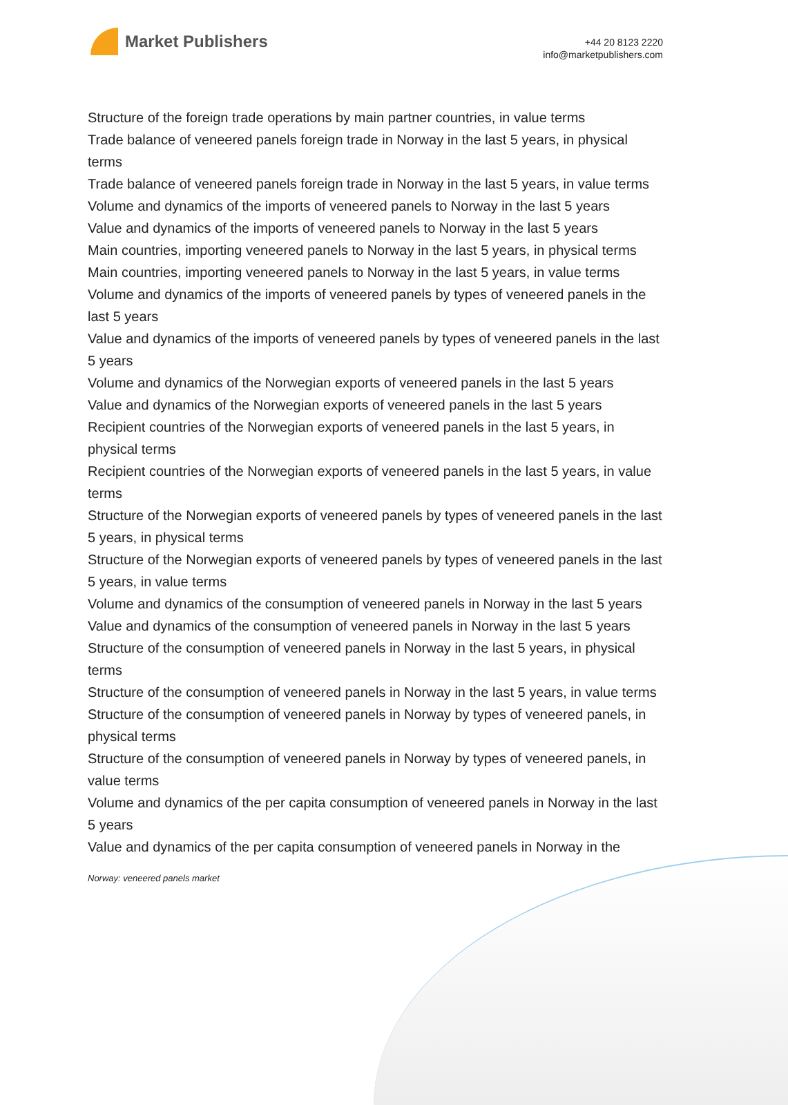Market Publishers
+44 20 8123 2220
info@marketpublishers.com
Structure of the foreign trade operations by main partner countries, in value terms
Trade balance of veneered panels foreign trade in Norway in the last 5 years, in physical terms
Trade balance of veneered panels foreign trade in Norway in the last 5 years, in value terms
Volume and dynamics of the imports of veneered panels to Norway in the last 5 years
Value and dynamics of the imports of veneered panels to Norway in the last 5 years
Main countries, importing veneered panels to Norway in the last 5 years, in physical terms
Main countries, importing veneered panels to Norway in the last 5 years, in value terms
Volume and dynamics of the imports of veneered panels by types of veneered panels in the last 5 years
Value and dynamics of the imports of veneered panels by types of veneered panels in the last 5 years
Volume and dynamics of the Norwegian exports of veneered panels in the last 5 years
Value and dynamics of the Norwegian exports of veneered panels in the last 5 years
Recipient countries of the Norwegian exports of veneered panels in the last 5 years, in physical terms
Recipient countries of the Norwegian exports of veneered panels in the last 5 years, in value terms
Structure of the Norwegian exports of veneered panels by types of veneered panels in the last 5 years, in physical terms
Structure of the Norwegian exports of veneered panels by types of veneered panels in the last 5 years, in value terms
Volume and dynamics of the consumption of veneered panels in Norway in the last 5 years
Value and dynamics of the consumption of veneered panels in Norway in the last 5 years
Structure of the consumption of veneered panels in Norway in the last 5 years, in physical terms
Structure of the consumption of veneered panels in Norway in the last 5 years, in value terms
Structure of the consumption of veneered panels in Norway by types of veneered panels, in physical terms
Structure of the consumption of veneered panels in Norway by types of veneered panels, in value terms
Volume and dynamics of the per capita consumption of veneered panels in Norway in the last 5 years
Value and dynamics of the per capita consumption of veneered panels in Norway in the
Norway: veneered panels market